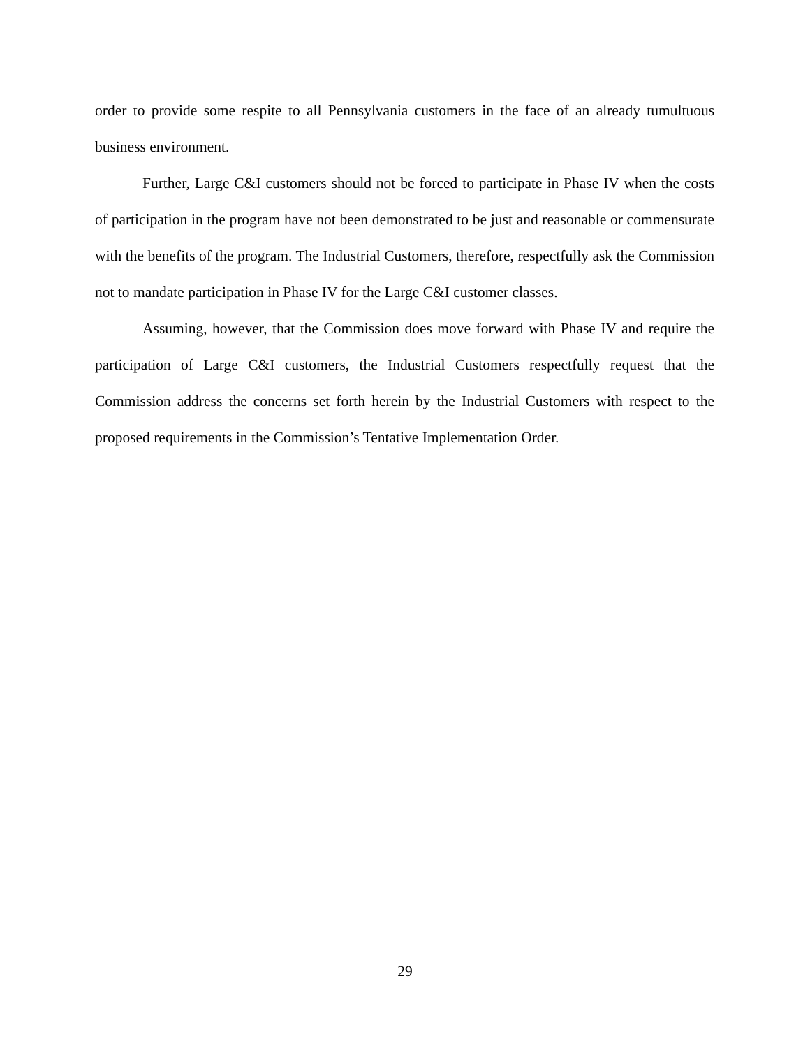order to provide some respite to all Pennsylvania customers in the face of an already tumultuous business environment.
Further, Large C&I customers should not be forced to participate in Phase IV when the costs of participation in the program have not been demonstrated to be just and reasonable or commensurate with the benefits of the program. The Industrial Customers, therefore, respectfully ask the Commission not to mandate participation in Phase IV for the Large C&I customer classes.
Assuming, however, that the Commission does move forward with Phase IV and require the participation of Large C&I customers, the Industrial Customers respectfully request that the Commission address the concerns set forth herein by the Industrial Customers with respect to the proposed requirements in the Commission’s Tentative Implementation Order.
29